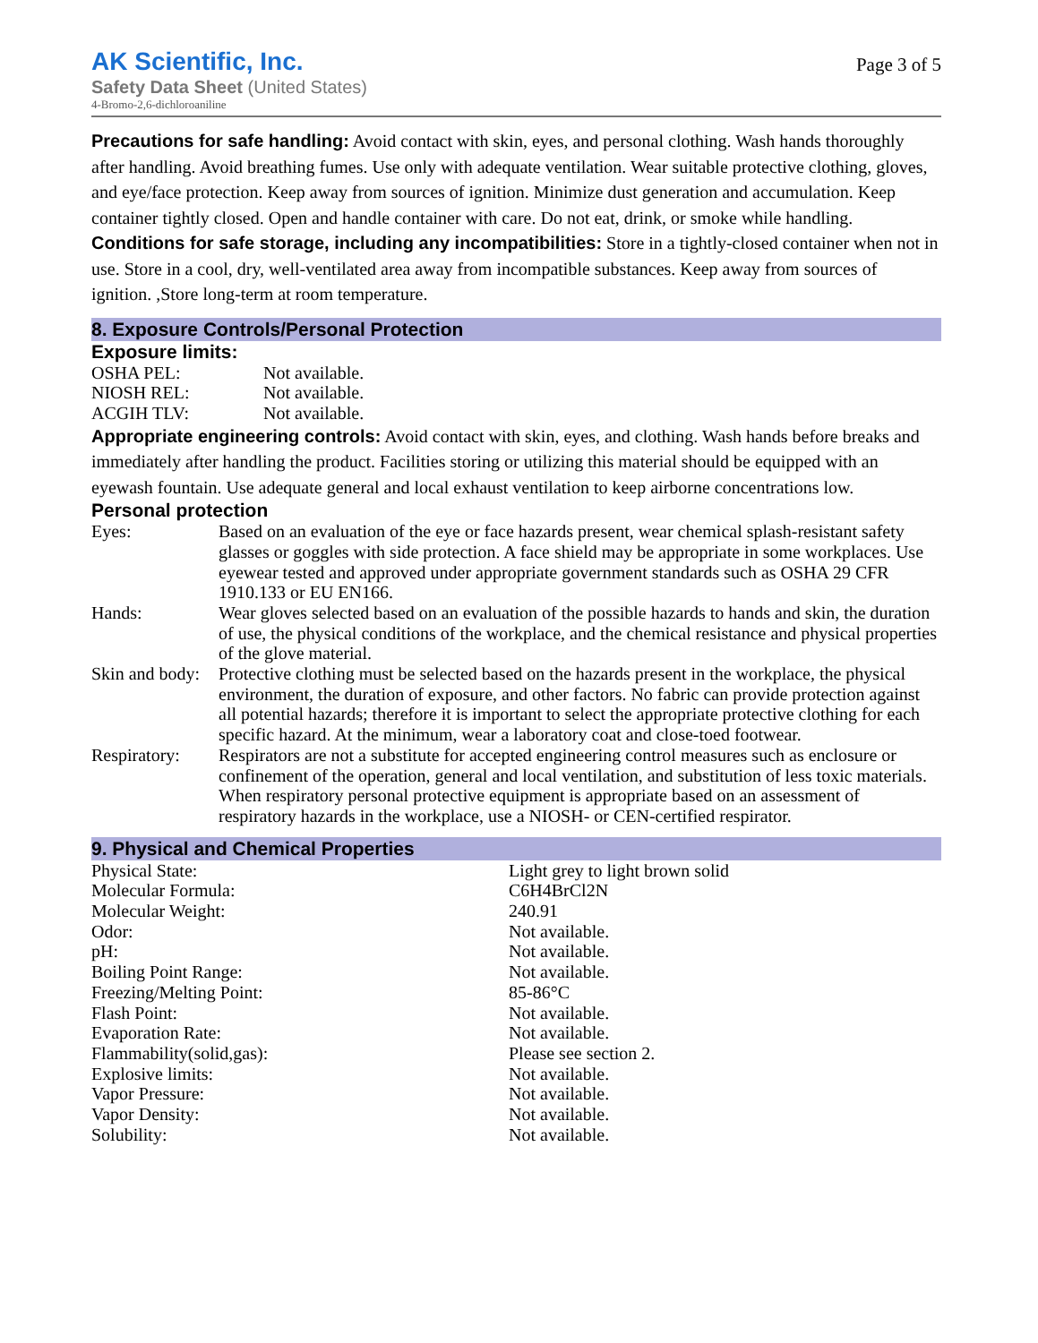AK Scientific, Inc.
Safety Data Sheet (United States)
4-Bromo-2,6-dichloroaniline
Page 3 of 5
Precautions for safe handling: Avoid contact with skin, eyes, and personal clothing. Wash hands thoroughly after handling. Avoid breathing fumes. Use only with adequate ventilation. Wear suitable protective clothing, gloves, and eye/face protection. Keep away from sources of ignition. Minimize dust generation and accumulation. Keep container tightly closed. Open and handle container with care. Do not eat, drink, or smoke while handling.
Conditions for safe storage, including any incompatibilities: Store in a tightly-closed container when not in use. Store in a cool, dry, well-ventilated area away from incompatible substances. Keep away from sources of ignition. ,Store long-term at room temperature.
8. Exposure Controls/Personal Protection
Exposure limits:
| OSHA PEL: | Not available. |
| NIOSH REL: | Not available. |
| ACGIH TLV: | Not available. |
Appropriate engineering controls: Avoid contact with skin, eyes, and clothing. Wash hands before breaks and immediately after handling the product. Facilities storing or utilizing this material should be equipped with an eyewash fountain. Use adequate general and local exhaust ventilation to keep airborne concentrations low.
Personal protection
| Eyes: | Based on an evaluation of the eye or face hazards present, wear chemical splash-resistant safety glasses or goggles with side protection. A face shield may be appropriate in some workplaces. Use eyewear tested and approved under appropriate government standards such as OSHA 29 CFR 1910.133 or EU EN166. |
| Hands: | Wear gloves selected based on an evaluation of the possible hazards to hands and skin, the duration of use, the physical conditions of the workplace, and the chemical resistance and physical properties of the glove material. |
| Skin and body: | Protective clothing must be selected based on the hazards present in the workplace, the physical environment, the duration of exposure, and other factors. No fabric can provide protection against all potential hazards; therefore it is important to select the appropriate protective clothing for each specific hazard. At the minimum, wear a laboratory coat and close-toed footwear. |
| Respiratory: | Respirators are not a substitute for accepted engineering control measures such as enclosure or confinement of the operation, general and local ventilation, and substitution of less toxic materials. When respiratory personal protective equipment is appropriate based on an assessment of respiratory hazards in the workplace, use a NIOSH- or CEN-certified respirator. |
9. Physical and Chemical Properties
| Physical State: | Light grey to light brown solid |
| Molecular Formula: | C6H4BrCl2N |
| Molecular Weight: | 240.91 |
| Odor: | Not available. |
| pH: | Not available. |
| Boiling Point Range: | Not available. |
| Freezing/Melting Point: | 85-86°C |
| Flash Point: | Not available. |
| Evaporation Rate: | Not available. |
| Flammability(solid,gas): | Please see section 2. |
| Explosive limits: | Not available. |
| Vapor Pressure: | Not available. |
| Vapor Density: | Not available. |
| Solubility: | Not available. |